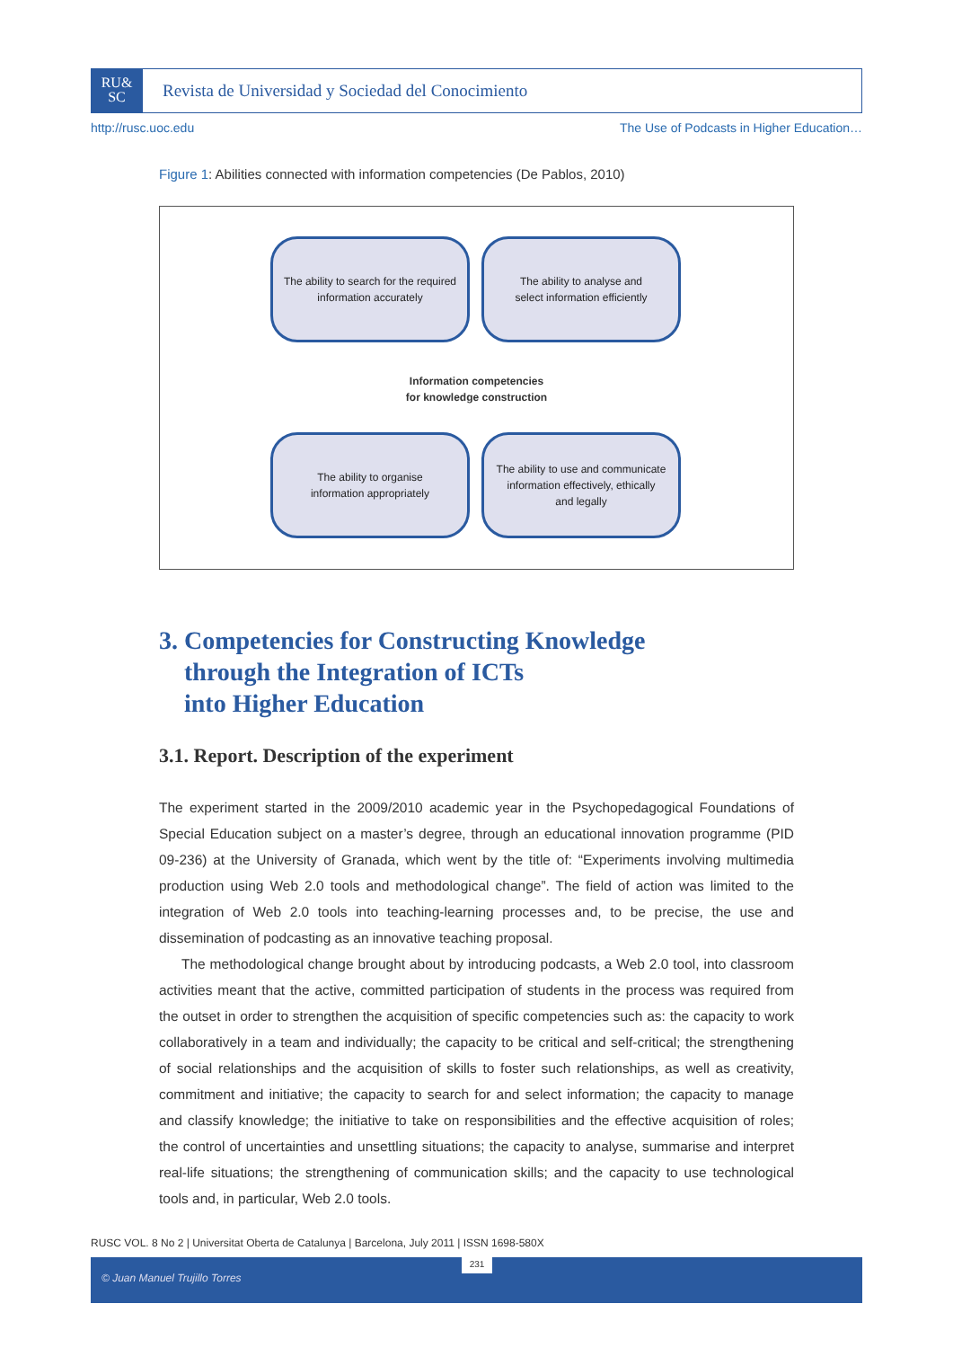RU&
SC
Revista de Universidad y Sociedad del Conocimiento
http://rusc.uoc.edu The Use of Podcasts in Higher Education…
Figure 1: Abilities connected with information competencies (De Pablos, 2010)
The ability to search for the required
information accurately
The ability to analyse and
select information efficiently
Information competencies
for knowledge construction
The ability to organise
information appropriately
The ability to use and communicate
information effectively, ethically
and legally
3. Competencies for Constructing Knowledge
through the Integration of ICTs
into Higher Education
3.1. Report. Description of the experiment
The experiment started in the 2009/2010 academic year in the Psychopedagogical Foundations of Special Education subject on a master’s degree, through an educational innovation programme (PID 09-236) at the University of Granada, which went by the title of: “Experiments involving multimedia production using Web 2.0 tools and methodological change”. The field of action was limited to the integration of Web 2.0 tools into teaching-learning processes and, to be precise, the use and dissemination of podcasting as an innovative teaching proposal.
The methodological change brought about by introducing podcasts, a Web 2.0 tool, into classroom activities meant that the active, committed participation of students in the process was required from the outset in order to strengthen the acquisition of specific competencies such as: the capacity to work collaboratively in a team and individually; the capacity to be critical and self-critical; the strengthening of social relationships and the acquisition of skills to foster such relationships, as well as creativity, commitment and initiative; the capacity to search for and select information; the capacity to manage and classify knowledge; the initiative to take on responsibilities and the effective acquisition of roles; the control of uncertainties and unsettling situations; the capacity to analyse, summarise and interpret real-life situations; the strengthening of communication skills; and the capacity to use technological tools and, in particular, Web 2.0 tools.
RUSC VOL. 8 No 2 | Universitat Oberta de Catalunya | Barcelona, July 2011 | ISSN 1698-580X
231
© Juan Manuel Trujillo Torres